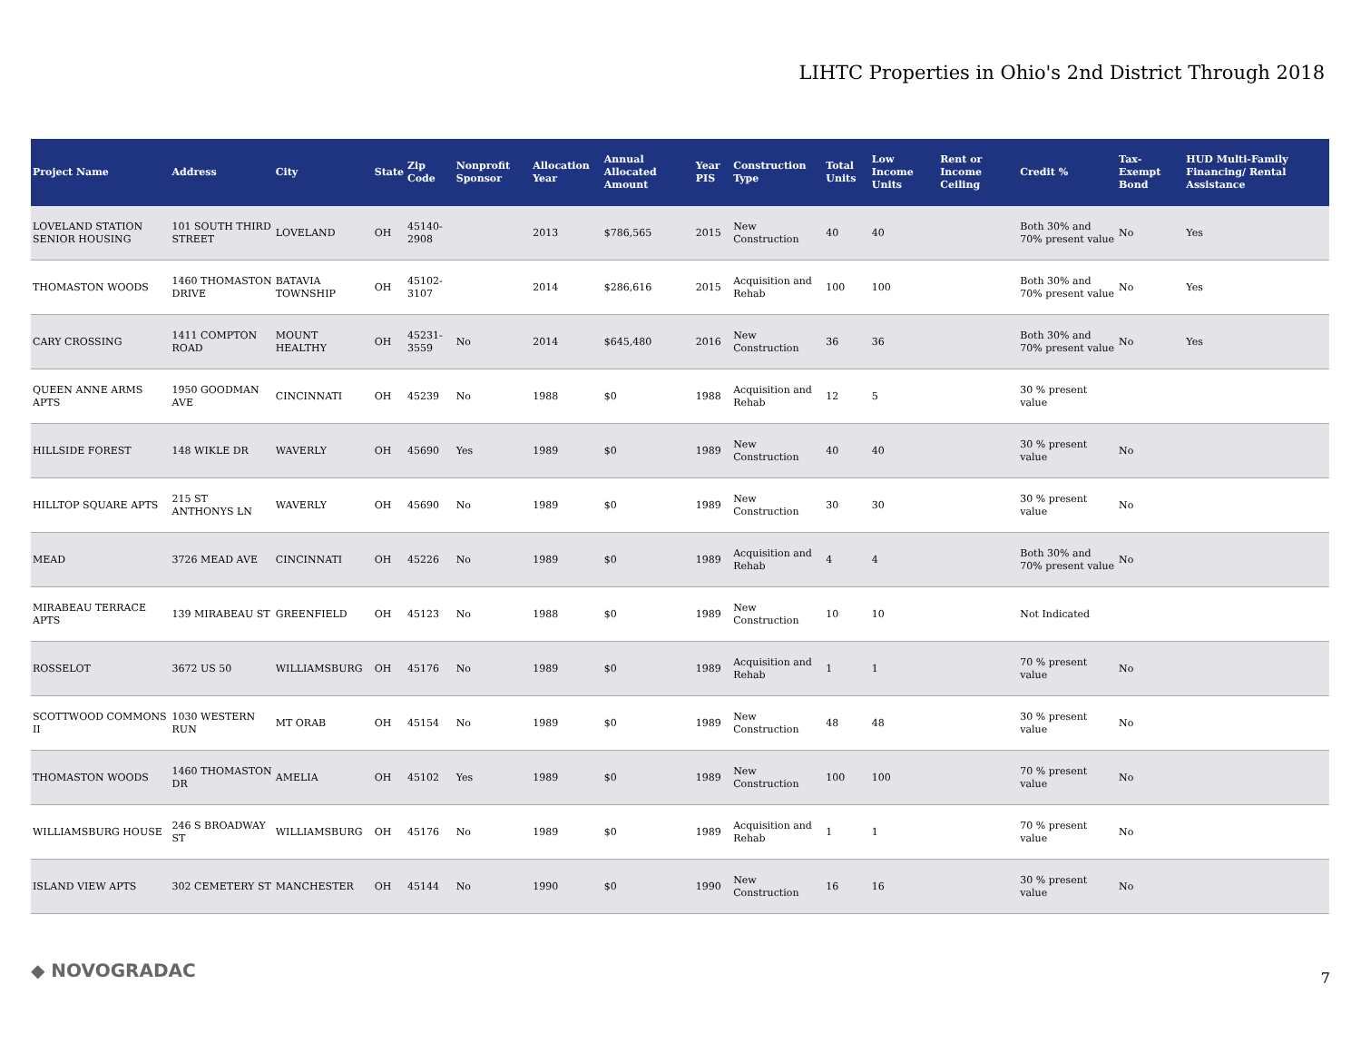LIHTC Properties in Ohio's 2nd District Through 2018
| Project Name | Address | City | State | Zip Code | Nonprofit Sponsor | Allocation Year | Annual Allocated Amount | Year PIS | Construction Type | Total Units | Low Income Units | Rent or Income Ceiling | Credit % | Tax-Exempt Bond | HUD Multi-Family Financing/ Rental Assistance |
| --- | --- | --- | --- | --- | --- | --- | --- | --- | --- | --- | --- | --- | --- | --- | --- |
| LOVELAND STATION SENIOR HOUSING | 101 SOUTH THIRD STREET | LOVELAND | OH | 45140-2908 | | 2013 | $786,565 | 2015 | New Construction | 40 | 40 | | Both 30% and 70% present value | No | Yes |
| THOMASTON WOODS | 1460 THOMASTON DRIVE | BATAVIA TOWNSHIP | OH | 45102-3107 | | 2014 | $286,616 | 2015 | Acquisition and Rehab | 100 | 100 | | Both 30% and 70% present value | No | Yes |
| CARY CROSSING | 1411 COMPTON ROAD | MOUNT HEALTHY | OH | 45231-3559 | No | 2014 | $645,480 | 2016 | New Construction | 36 | 36 | | Both 30% and 70% present value | No | Yes |
| QUEEN ANNE ARMS APTS | 1950 GOODMAN AVE | CINCINNATI | OH | 45239 | No | 1988 | $0 | 1988 | Acquisition and Rehab | 12 | 5 | | 30 % present value | | |
| HILLSIDE FOREST | 148 WIKLE DR | WAVERLY | OH | 45690 | Yes | 1989 | $0 | 1989 | New Construction | 40 | 40 | | 30 % present value | No | |
| HILLTOP SQUARE APTS | 215 ST ANTHONYS LN | WAVERLY | OH | 45690 | No | 1989 | $0 | 1989 | New Construction | 30 | 30 | | 30 % present value | No | |
| MEAD | 3726 MEAD AVE | CINCINNATI | OH | 45226 | No | 1989 | $0 | 1989 | Acquisition and Rehab | 4 | 4 | | Both 30% and 70% present value | No | |
| MIRABEAU TERRACE APTS | 139 MIRABEAU ST | GREENFIELD | OH | 45123 | No | 1988 | $0 | 1989 | New Construction | 10 | 10 | | Not Indicated | | |
| ROSSELOT | 3672 US 50 | WILLIAMSBURG | OH | 45176 | No | 1989 | $0 | 1989 | Acquisition and Rehab | 1 | 1 | | 70 % present value | No | |
| SCOTTWOOD COMMONS II | 1030 WESTERN RUN | MT ORAB | OH | 45154 | No | 1989 | $0 | 1989 | New Construction | 48 | 48 | | 30 % present value | No | |
| THOMASTON WOODS | 1460 THOMASTON DR | AMELIA | OH | 45102 | Yes | 1989 | $0 | 1989 | New Construction | 100 | 100 | | 70 % present value | No | |
| WILLIAMSBURG HOUSE | 246 S BROADWAY ST | WILLIAMSBURG | OH | 45176 | No | 1989 | $0 | 1989 | Acquisition and Rehab | 1 | 1 | | 70 % present value | No | |
| ISLAND VIEW APTS | 302 CEMETERY ST | MANCHESTER | OH | 45144 | No | 1990 | $0 | 1990 | New Construction | 16 | 16 | | 30 % present value | No | |
◆ NOVOGRADAC 7